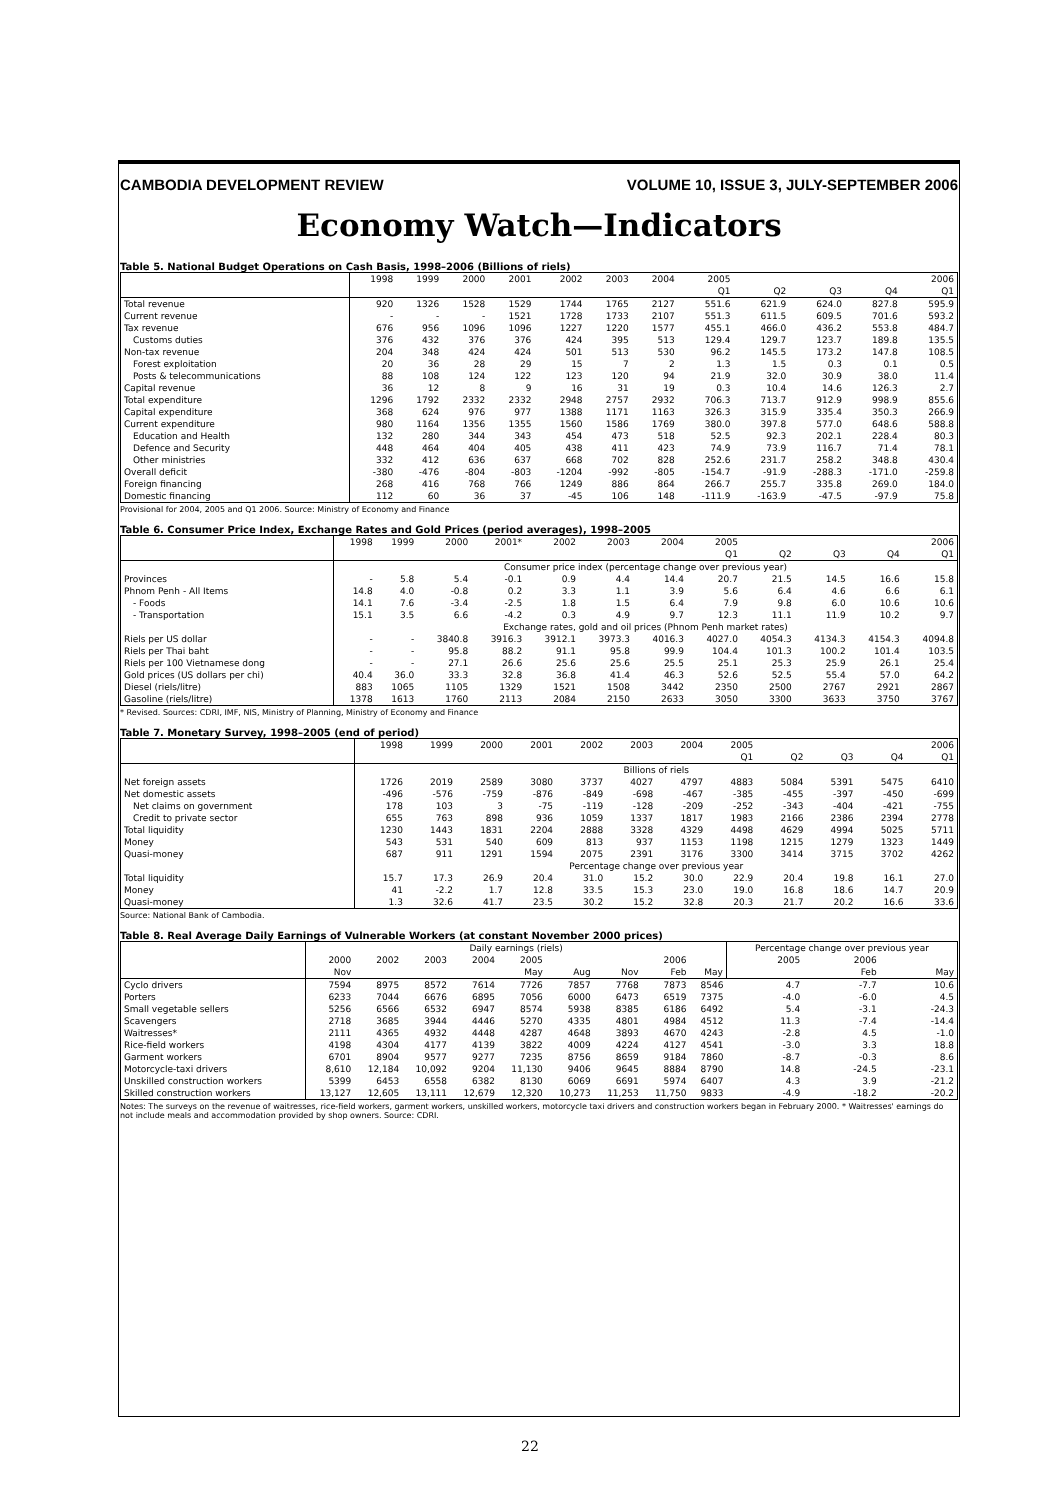CAMBODIA DEVELOPMENT REVIEW VOLUME 10, ISSUE 3, JULY-SEPTEMBER 2006
Economy Watch—Indicators
Table 5. National Budget Operations on Cash Basis, 1998–2006 (Billions of riels)
| | 1998 | 1999 | 2000 | 2001 | 2002 | 2003 | 2004 | 2005 | | | | 2006 |
| | | | | | | | | Q1 | Q2 | Q3 | Q4 | Q1 |
| Total revenue | 920 | 1326 | 1528 | 1529 | 1744 | 1765 | 2127 | 551.6 | 621.9 | 624.0 | 827.8 | 595.9 |
| Current revenue | - | - | - | 1521 | 1728 | 1733 | 2107 | 551.3 | 611.5 | 609.5 | 701.6 | 593.2 |
| Tax revenue | 676 | 956 | 1096 | 1096 | 1227 | 1220 | 1577 | 455.1 | 466.0 | 436.2 | 553.8 | 484.7 |
| Customs duties | 376 | 432 | 376 | 376 | 424 | 395 | 513 | 129.4 | 129.7 | 123.7 | 189.8 | 135.5 |
| Non-tax revenue | 204 | 348 | 424 | 424 | 501 | 513 | 530 | 96.2 | 145.5 | 173.2 | 147.8 | 108.5 |
| Forest exploitation | 20 | 36 | 28 | 29 | 15 | 7 | 2 | 1.3 | 1.5 | 0.3 | 0.1 | 0.5 |
| Posts & telecommunications | 88 | 108 | 124 | 122 | 123 | 120 | 94 | 21.9 | 32.0 | 30.9 | 38.0 | 11.4 |
| Capital revenue | 36 | 12 | 8 | 9 | 16 | 31 | 19 | 0.3 | 10.4 | 14.6 | 126.3 | 2.7 |
| Total expenditure | 1296 | 1792 | 2332 | 2332 | 2948 | 2757 | 2932 | 706.3 | 713.7 | 912.9 | 998.9 | 855.6 |
| Capital expenditure | 368 | 624 | 976 | 977 | 1388 | 1171 | 1163 | 326.3 | 315.9 | 335.4 | 350.3 | 266.9 |
| Current expenditure | 980 | 1164 | 1356 | 1355 | 1560 | 1586 | 1769 | 380.0 | 397.8 | 577.0 | 648.6 | 588.8 |
| Education and Health | 132 | 280 | 344 | 343 | 454 | 473 | 518 | 52.5 | 92.3 | 202.1 | 228.4 | 80.3 |
| Defence and Security | 448 | 464 | 404 | 405 | 438 | 411 | 423 | 74.9 | 73.9 | 116.7 | 71.4 | 78.1 |
| Other ministries | 332 | 412 | 636 | 637 | 668 | 702 | 828 | 252.6 | 231.7 | 258.2 | 348.8 | 430.4 |
| Overall deficit | -380 | -476 | -804 | -803 | -1204 | -992 | -805 | -154.7 | -91.9 | -288.3 | -171.0 | -259.8 |
| Foreign financing | 268 | 416 | 768 | 766 | 1249 | 886 | 864 | 266.7 | 255.7 | 335.8 | 269.0 | 184.0 |
| Domestic financing | 112 | 60 | 36 | 37 | -45 | 106 | 148 | -111.9 | -163.9 | -47.5 | -97.9 | 75.8 |
Provisional for 2004, 2005 and Q1 2006. Source: Ministry of Economy and Finance
Table 6. Consumer Price Index, Exchange Rates and Gold Prices (period averages), 1998–2005
| | 1998 | 1999 | 2000 | 2001* | 2002 | 2003 | 2004 | 2005 | | | | 2006 |
| | | | | | | | | Q1 | Q2 | Q3 | Q4 | Q1 |
| | Consumer price index (percentage change over previous year) | | | | | | | | | | | |
| Provinces | - | 5.8 | 5.4 | -0.1 | 0.9 | 4.4 | 14.4 | 20.7 | 21.5 | 14.5 | 16.6 | 15.8 |
| Phnom Penh - All Items | 14.8 | 4.0 | -0.8 | 0.2 | 3.3 | 1.1 | 3.9 | 5.6 | 6.4 | 4.6 | 6.6 | 6.1 |
| - Foods | 14.1 | 7.6 | -3.4 | -2.5 | 1.8 | 1.5 | 6.4 | 7.9 | 9.8 | 6.0 | 10.6 | 10.6 |
| - Transportation | 15.1 | 3.5 | 6.6 | -4.2 | 0.3 | 4.9 | 9.7 | 12.3 | 11.1 | 11.9 | 10.2 | 9.7 |
| | Exchange rates, gold and oil prices (Phnom Penh market rates) | | | | | | | | | | | |
| Riels per US dollar | - | - | 3840.8 | 3916.3 | 3912.1 | 3973.3 | 4016.3 | 4027.0 | 4054.3 | 4134.3 | 4154.3 | 4094.8 |
| Riels per Thai baht | - | - | 95.8 | 88.2 | 91.1 | 95.8 | 99.9 | 104.4 | 101.3 | 100.2 | 101.4 | 103.5 |
| Riels per 100 Vietnamese dong | - | - | 27.1 | 26.6 | 25.6 | 25.6 | 25.5 | 25.1 | 25.3 | 25.9 | 26.1 | 25.4 |
| Gold prices (US dollars per chi) | 40.4 | 36.0 | 33.3 | 32.8 | 36.8 | 41.4 | 46.3 | 52.6 | 52.5 | 55.4 | 57.0 | 64.2 |
| Diesel (riels/litre) | 883 | 1065 | 1105 | 1329 | 1521 | 1508 | 3442 | 2350 | 2500 | 2767 | 2921 | 2867 |
| Gasoline (riels/litre) | 1378 | 1613 | 1760 | 2113 | 2084 | 2150 | 2633 | 3050 | 3300 | 3633 | 3750 | 3767 |
* Revised. Sources: CDRI, IMF, NIS, Ministry of Planning, Ministry of Economy and Finance
Table 7. Monetary Survey, 1998–2005 (end of period)
| | 1998 | 1999 | 2000 | 2001 | 2002 | 2003 | 2004 | 2005 | | | | 2006 |
| | | | | | | | | Q1 | Q2 | Q3 | Q4 | Q1 |
| | Billions of riels | | | | | | | | | | | |
| Net foreign assets | 1726 | 2019 | 2589 | 3080 | 3737 | 4027 | 4797 | 4883 | 5084 | 5391 | 5475 | 6410 |
| Net domestic assets | -496 | -576 | -759 | -876 | -849 | -698 | -467 | -385 | -455 | -397 | -450 | -699 |
| Net claims on government | 178 | 103 | 3 | -75 | -119 | -128 | -209 | -252 | -343 | -404 | -421 | -755 |
| Credit to private sector | 655 | 763 | 898 | 936 | 1059 | 1337 | 1817 | 1983 | 2166 | 2386 | 2394 | 2778 |
| Total liquidity | 1230 | 1443 | 1831 | 2204 | 2888 | 3328 | 4329 | 4498 | 4629 | 4994 | 5025 | 5711 |
| Money | 543 | 531 | 540 | 609 | 813 | 937 | 1153 | 1198 | 1215 | 1279 | 1323 | 1449 |
| Quasi-money | 687 | 911 | 1291 | 1594 | 2075 | 2391 | 3176 | 3300 | 3414 | 3715 | 3702 | 4262 |
| | Percentage change over previous year | | | | | | | | | | | |
| Total liquidity | 15.7 | 17.3 | 26.9 | 20.4 | 31.0 | 15.2 | 30.0 | 22.9 | 20.4 | 19.8 | 16.1 | 27.0 |
| Money | 41 | -2.2 | 1.7 | 12.8 | 33.5 | 15.3 | 23.0 | 19.0 | 16.8 | 18.6 | 14.7 | 20.9 |
| Quasi-money | 1.3 | 32.6 | 41.7 | 23.5 | 30.2 | 15.2 | 32.8 | 20.3 | 21.7 | 20.2 | 16.6 | 33.6 |
Source: National Bank of Cambodia.
Table 8. Real Average Daily Earnings of Vulnerable Workers (at constant November 2000 prices)
| | Daily earnings (riels) | | | | | | | | | Percentage change over previous year | | |
| | 2000 | 2002 | 2003 | 2004 | 2005 | | | 2006 | | 2005 | 2006 | |
| | Nov | | | | May | Aug | Nov | Feb | May | | Feb | May |
| Cyclo drivers | 7594 | 8975 | 8572 | 7614 | 7726 | 7857 | 7768 | 7873 | 8546 | 4.7 | -7.7 | 10.6 |
| Porters | 6233 | 7044 | 6676 | 6895 | 7056 | 6000 | 6473 | 6519 | 7375 | -4.0 | -6.0 | 4.5 |
| Small vegetable sellers | 5256 | 6566 | 6532 | 6947 | 8574 | 5938 | 8385 | 6186 | 6492 | 5.4 | -3.1 | -24.3 |
| Scavengers | 2718 | 3685 | 3944 | 4446 | 5270 | 4335 | 4801 | 4984 | 4512 | 11.3 | -7.4 | -14.4 |
| Waitresses* | 2111 | 4365 | 4932 | 4448 | 4287 | 4648 | 3893 | 4670 | 4243 | -2.8 | 4.5 | -1.0 |
| Rice-field workers | 4198 | 4304 | 4177 | 4139 | 3822 | 4009 | 4224 | 4127 | 4541 | -3.0 | 3.3 | 18.8 |
| Garment workers | 6701 | 8904 | 9577 | 9277 | 7235 | 8756 | 8659 | 9184 | 7860 | -8.7 | -0.3 | 8.6 |
| Motorcycle-taxi drivers | 8,610 | 12,184 | 10,092 | 9204 | 11,130 | 9406 | 9645 | 8884 | 8790 | 14.8 | -24.5 | -23.1 |
| Unskilled construction workers | 5399 | 6453 | 6558 | 6382 | 8130 | 6069 | 6691 | 5974 | 6407 | 4.3 | 3.9 | -21.2 |
| Skilled construction workers | 13,127 | 12,605 | 13,111 | 12,679 | 12,320 | 10,273 | 11,253 | 11,750 | 9833 | -4.9 | -18.2 | -20.2 |
Notes: The surveys on the revenue of waitresses, rice-field workers, garment workers, unskilled workers, motorcycle taxi drivers and construction workers began in February 2000. * Waitresses' earnings do not include meals and accommodation provided by shop owners. Source: CDRI.
22